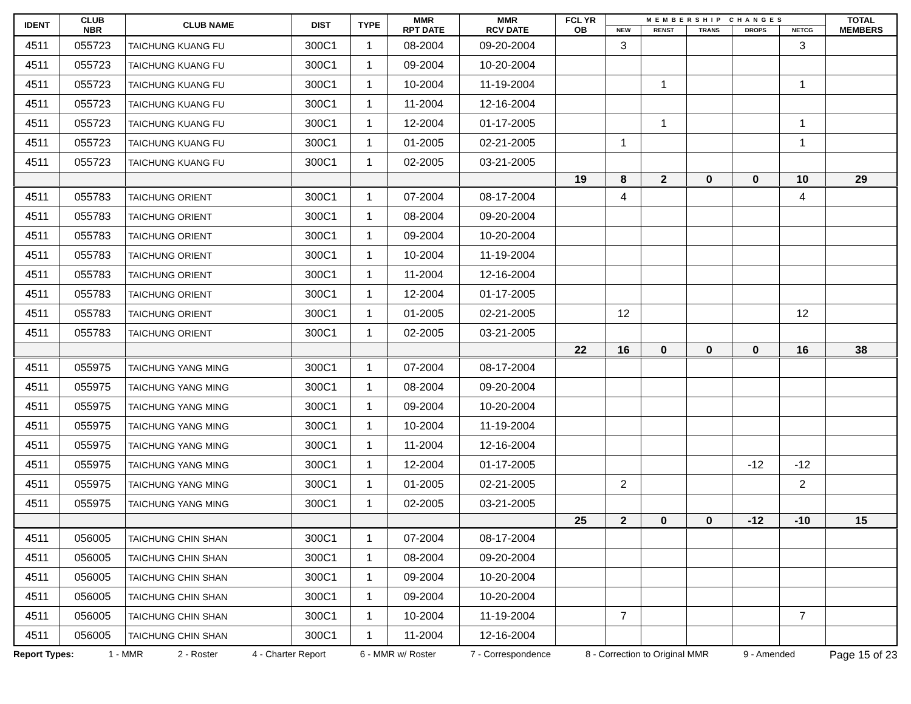| IDENT | CLUB NBR | CLUB NAME | DIST | TYPE | MMR RPT DATE | MMR RCV DATE | FCL YR OB | MEMBERSHIP CHANGES | | | | | TOTAL MEMBERS |
| --- | --- | --- | --- | --- | --- | --- | --- | --- | --- | --- | --- | --- | --- |
| | | | | | | | | NEW | RENST | TRANS | DROPS | NETCG | |
| 4511 | 055723 | TAICHUNG KUANG FU | 300C1 | 1 | 08-2004 | 09-20-2004 | | 3 | | | | 3 | |
| 4511 | 055723 | TAICHUNG KUANG FU | 300C1 | 1 | 09-2004 | 10-20-2004 | | | | | | | |
| 4511 | 055723 | TAICHUNG KUANG FU | 300C1 | 1 | 10-2004 | 11-19-2004 | | | 1 | | | 1 | |
| 4511 | 055723 | TAICHUNG KUANG FU | 300C1 | 1 | 11-2004 | 12-16-2004 | | | | | | | |
| 4511 | 055723 | TAICHUNG KUANG FU | 300C1 | 1 | 12-2004 | 01-17-2005 | | | 1 | | | 1 | |
| 4511 | 055723 | TAICHUNG KUANG FU | 300C1 | 1 | 01-2005 | 02-21-2005 | | 1 | | | | 1 | |
| 4511 | 055723 | TAICHUNG KUANG FU | 300C1 | 1 | 02-2005 | 03-21-2005 | | | | | | | |
| | | | | | | | 19 | 8 | 2 | 0 | 0 | 10 | 29 |
| 4511 | 055783 | TAICHUNG ORIENT | 300C1 | 1 | 07-2004 | 08-17-2004 | | 4 | | | | 4 | |
| 4511 | 055783 | TAICHUNG ORIENT | 300C1 | 1 | 08-2004 | 09-20-2004 | | | | | | | |
| 4511 | 055783 | TAICHUNG ORIENT | 300C1 | 1 | 09-2004 | 10-20-2004 | | | | | | | |
| 4511 | 055783 | TAICHUNG ORIENT | 300C1 | 1 | 10-2004 | 11-19-2004 | | | | | | | |
| 4511 | 055783 | TAICHUNG ORIENT | 300C1 | 1 | 11-2004 | 12-16-2004 | | | | | | | |
| 4511 | 055783 | TAICHUNG ORIENT | 300C1 | 1 | 12-2004 | 01-17-2005 | | | | | | | |
| 4511 | 055783 | TAICHUNG ORIENT | 300C1 | 1 | 01-2005 | 02-21-2005 | | 12 | | | | 12 | |
| 4511 | 055783 | TAICHUNG ORIENT | 300C1 | 1 | 02-2005 | 03-21-2005 | | | | | | | |
| | | | | | | | 22 | 16 | 0 | 0 | 0 | 16 | 38 |
| 4511 | 055975 | TAICHUNG YANG MING | 300C1 | 1 | 07-2004 | 08-17-2004 | | | | | | | |
| 4511 | 055975 | TAICHUNG YANG MING | 300C1 | 1 | 08-2004 | 09-20-2004 | | | | | | | |
| 4511 | 055975 | TAICHUNG YANG MING | 300C1 | 1 | 09-2004 | 10-20-2004 | | | | | | | |
| 4511 | 055975 | TAICHUNG YANG MING | 300C1 | 1 | 10-2004 | 11-19-2004 | | | | | | | |
| 4511 | 055975 | TAICHUNG YANG MING | 300C1 | 1 | 11-2004 | 12-16-2004 | | | | | | | |
| 4511 | 055975 | TAICHUNG YANG MING | 300C1 | 1 | 12-2004 | 01-17-2005 | | | | | -12 | -12 | |
| 4511 | 055975 | TAICHUNG YANG MING | 300C1 | 1 | 01-2005 | 02-21-2005 | | 2 | | | | 2 | |
| 4511 | 055975 | TAICHUNG YANG MING | 300C1 | 1 | 02-2005 | 03-21-2005 | | | | | | | |
| | | | | | | | 25 | 2 | 0 | 0 | -12 | -10 | 15 |
| 4511 | 056005 | TAICHUNG CHIN SHAN | 300C1 | 1 | 07-2004 | 08-17-2004 | | | | | | | |
| 4511 | 056005 | TAICHUNG CHIN SHAN | 300C1 | 1 | 08-2004 | 09-20-2004 | | | | | | | |
| 4511 | 056005 | TAICHUNG CHIN SHAN | 300C1 | 1 | 09-2004 | 10-20-2004 | | | | | | | |
| 4511 | 056005 | TAICHUNG CHIN SHAN | 300C1 | 1 | 09-2004 | 10-20-2004 | | | | | | | |
| 4511 | 056005 | TAICHUNG CHIN SHAN | 300C1 | 1 | 10-2004 | 11-19-2004 | | 7 | | | | 7 | |
| 4511 | 056005 | TAICHUNG CHIN SHAN | 300C1 | 1 | 11-2004 | 12-16-2004 | | | | | | | |
Report Types: 1 - MMR 2 - Roster 4 - Charter Report 6 - MMR w/ Roster 7 - Correspondence 8 - Correction to Original MMR 9 - Amended Page 15 of 23